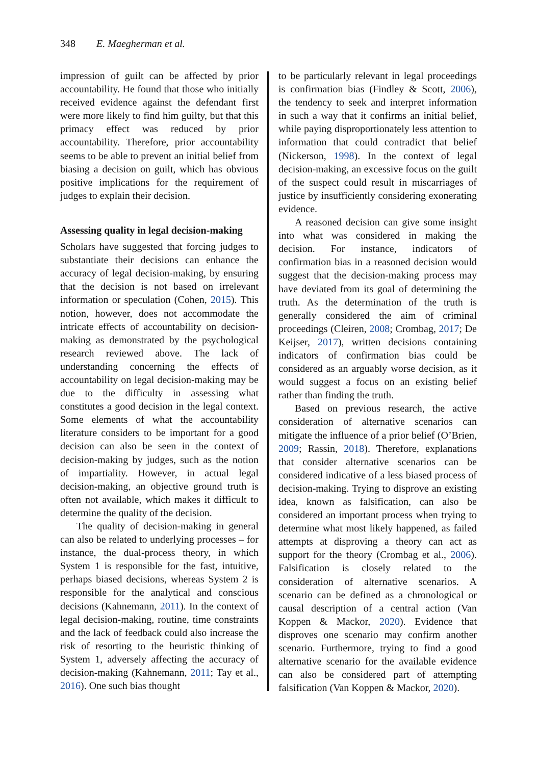348 E. Maegherman et al.
impression of guilt can be affected by prior accountability. He found that those who initially received evidence against the defendant first were more likely to find him guilty, but that this primacy effect was reduced by prior accountability. Therefore, prior accountability seems to be able to prevent an initial belief from biasing a decision on guilt, which has obvious positive implications for the requirement of judges to explain their decision.
Assessing quality in legal decision-making
Scholars have suggested that forcing judges to substantiate their decisions can enhance the accuracy of legal decision-making, by ensuring that the decision is not based on irrelevant information or speculation (Cohen, 2015). This notion, however, does not accommodate the intricate effects of accountability on decision-making as demonstrated by the psychological research reviewed above. The lack of understanding concerning the effects of accountability on legal decision-making may be due to the difficulty in assessing what constitutes a good decision in the legal context. Some elements of what the accountability literature considers to be important for a good decision can also be seen in the context of decision-making by judges, such as the notion of impartiality. However, in actual legal decision-making, an objective ground truth is often not available, which makes it difficult to determine the quality of the decision.
The quality of decision-making in general can also be related to underlying processes – for instance, the dual-process theory, in which System 1 is responsible for the fast, intuitive, perhaps biased decisions, whereas System 2 is responsible for the analytical and conscious decisions (Kahnemann, 2011). In the context of legal decision-making, routine, time constraints and the lack of feedback could also increase the risk of resorting to the heuristic thinking of System 1, adversely affecting the accuracy of decision-making (Kahnemann, 2011; Tay et al., 2016). One such bias thought
to be particularly relevant in legal proceedings is confirmation bias (Findley & Scott, 2006), the tendency to seek and interpret information in such a way that it confirms an initial belief, while paying disproportionately less attention to information that could contradict that belief (Nickerson, 1998). In the context of legal decision-making, an excessive focus on the guilt of the suspect could result in miscarriages of justice by insufficiently considering exonerating evidence.
A reasoned decision can give some insight into what was considered in making the decision. For instance, indicators of confirmation bias in a reasoned decision would suggest that the decision-making process may have deviated from its goal of determining the truth. As the determination of the truth is generally considered the aim of criminal proceedings (Cleiren, 2008; Crombag, 2017; De Keijser, 2017), written decisions containing indicators of confirmation bias could be considered as an arguably worse decision, as it would suggest a focus on an existing belief rather than finding the truth.
Based on previous research, the active consideration of alternative scenarios can mitigate the influence of a prior belief (O’Brien, 2009; Rassin, 2018). Therefore, explanations that consider alternative scenarios can be considered indicative of a less biased process of decision-making. Trying to disprove an existing idea, known as falsification, can also be considered an important process when trying to determine what most likely happened, as failed attempts at disproving a theory can act as support for the theory (Crombag et al., 2006). Falsification is closely related to the consideration of alternative scenarios. A scenario can be defined as a chronological or causal description of a central action (Van Koppen & Mackor, 2020). Evidence that disproves one scenario may confirm another scenario. Furthermore, trying to find a good alternative scenario for the available evidence can also be considered part of attempting falsification (Van Koppen & Mackor, 2020).